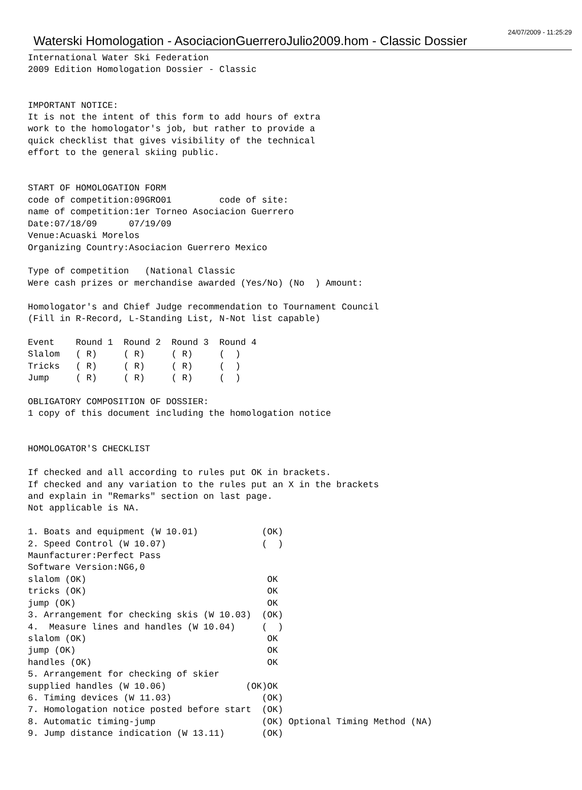Waterski Homologation - AsociacionGuerreroJulio2009.hom - Classic Dossier 24/07/2009 - 11:25:29
International Water Ski Federation
2009 Edition Homologation Dossier - Classic


IMPORTANT NOTICE:
It is not the intent of this form to add hours of extra
work to the homologator's job, but rather to provide a
quick checklist that gives visibility of the technical
effort to the general skiing public.


START OF HOMOLOGATION FORM
code of competition:09GRO01         code of site:
name of competition:1er Torneo Asociacion Guerrero
Date:07/18/09      07/19/09
Venue:Acuaski Morelos
Organizing Country:Asociacion Guerrero Mexico

Type of competition   (National Classic
Were cash prizes or merchandise awarded (Yes/No) (No  ) Amount:

Homologator's and Chief Judge recommendation to Tournament Council
(Fill in R-Record, L-Standing List, N-Not list capable)

Event    Round 1  Round 2  Round 3  Round 4
Slalom   ( R)     ( R)     ( R)     (  )
Tricks   ( R)     ( R)     ( R)     (  )
Jump     ( R)     ( R)     ( R)     (  )

OBLIGATORY COMPOSITION OF DOSSIER:
1 copy of this document including the homologation notice


HOMOLOGATOR'S CHECKLIST

If checked and all according to rules put OK in brackets.
If checked and any variation to the rules put an X in the brackets
and explain in "Remarks" section on last page.
Not applicable is NA.

1. Boats and equipment (W 10.01)            (OK)
2. Speed Control (W 10.07)                  (  )
Maunfacturer:Perfect Pass
Software Version:NG6,0
slalom (OK)                                  OK
tricks (OK)                                  OK
jump (OK)                                    OK
3. Arrangement for checking skis (W 10.03)  (OK)
4.  Measure lines and handles (W 10.04)     (  )
slalom (OK)                                  OK
jump (OK)                                    OK
handles (OK)                                 OK
5. Arrangement for checking of skier
supplied handles (W 10.06)               (OK)OK
6. Timing devices (W 11.03)                 (OK)
7. Homologation notice posted before start  (OK)
8. Automatic timing-jump                    (OK) Optional Timing Method (NA)
9. Jump distance indication (W 13.11)       (OK)